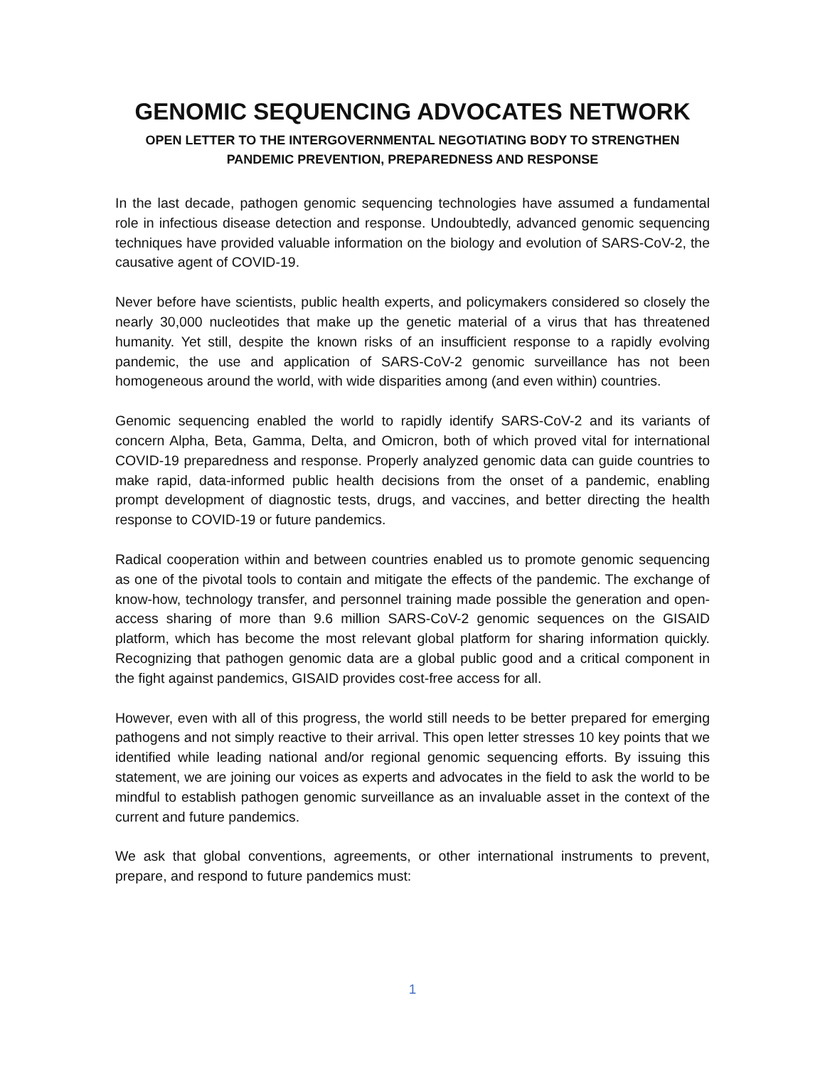GENOMIC SEQUENCING ADVOCATES NETWORK
OPEN LETTER TO THE INTERGOVERNMENTAL NEGOTIATING BODY TO STRENGTHEN
PANDEMIC PREVENTION, PREPAREDNESS AND RESPONSE
In the last decade, pathogen genomic sequencing technologies have assumed a fundamental role in infectious disease detection and response. Undoubtedly, advanced genomic sequencing techniques have provided valuable information on the biology and evolution of SARS-CoV-2, the causative agent of COVID-19.
Never before have scientists, public health experts, and policymakers considered so closely the nearly 30,000 nucleotides that make up the genetic material of a virus that has threatened humanity. Yet still, despite the known risks of an insufficient response to a rapidly evolving pandemic, the use and application of SARS-CoV-2 genomic surveillance has not been homogeneous around the world, with wide disparities among (and even within) countries.
Genomic sequencing enabled the world to rapidly identify SARS-CoV-2 and its variants of concern Alpha, Beta, Gamma, Delta, and Omicron, both of which proved vital for international COVID-19 preparedness and response. Properly analyzed genomic data can guide countries to make rapid, data-informed public health decisions from the onset of a pandemic, enabling prompt development of diagnostic tests, drugs, and vaccines, and better directing the health response to COVID-19 or future pandemics.
Radical cooperation within and between countries enabled us to promote genomic sequencing as one of the pivotal tools to contain and mitigate the effects of the pandemic. The exchange of know-how, technology transfer, and personnel training made possible the generation and open-access sharing of more than 9.6 million SARS-CoV-2 genomic sequences on the GISAID platform, which has become the most relevant global platform for sharing information quickly. Recognizing that pathogen genomic data are a global public good and a critical component in the fight against pandemics, GISAID provides cost-free access for all.
However, even with all of this progress, the world still needs to be better prepared for emerging pathogens and not simply reactive to their arrival. This open letter stresses 10 key points that we identified while leading national and/or regional genomic sequencing efforts. By issuing this statement, we are joining our voices as experts and advocates in the field to ask the world to be mindful to establish pathogen genomic surveillance as an invaluable asset in the context of the current and future pandemics.
We ask that global conventions, agreements, or other international instruments to prevent, prepare, and respond to future pandemics must:
1